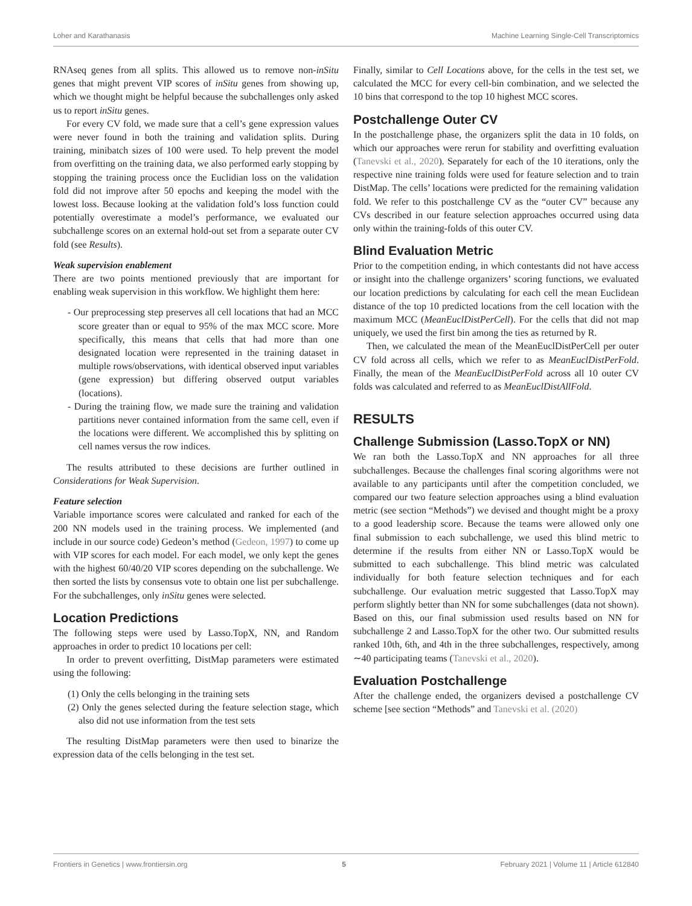Loher and Karathanasis Machine Learning Single-Cell Transcriptomics
RNAseq genes from all splits. This allowed us to remove non-inSitu genes that might prevent VIP scores of inSitu genes from showing up, which we thought might be helpful because the subchallenges only asked us to report inSitu genes.
For every CV fold, we made sure that a cell’s gene expression values were never found in both the training and validation splits. During training, minibatch sizes of 100 were used. To help prevent the model from overfitting on the training data, we also performed early stopping by stopping the training process once the Euclidian loss on the validation fold did not improve after 50 epochs and keeping the model with the lowest loss. Because looking at the validation fold’s loss function could potentially overestimate a model’s performance, we evaluated our subchallenge scores on an external hold-out set from a separate outer CV fold (see Results).
Weak supervision enablement
There are two points mentioned previously that are important for enabling weak supervision in this workflow. We highlight them here:
- Our preprocessing step preserves all cell locations that had an MCC score greater than or equal to 95% of the max MCC score. More specifically, this means that cells that had more than one designated location were represented in the training dataset in multiple rows/observations, with identical observed input variables (gene expression) but differing observed output variables (locations).
- During the training flow, we made sure the training and validation partitions never contained information from the same cell, even if the locations were different. We accomplished this by splitting on cell names versus the row indices.
The results attributed to these decisions are further outlined in Considerations for Weak Supervision.
Feature selection
Variable importance scores were calculated and ranked for each of the 200 NN models used in the training process. We implemented (and include in our source code) Gedeon’s method (Gedeon, 1997) to come up with VIP scores for each model. For each model, we only kept the genes with the highest 60/40/20 VIP scores depending on the subchallenge. We then sorted the lists by consensus vote to obtain one list per subchallenge. For the subchallenges, only inSitu genes were selected.
Location Predictions
The following steps were used by Lasso.TopX, NN, and Random approaches in order to predict 10 locations per cell:
In order to prevent overfitting, DistMap parameters were estimated using the following:
(1) Only the cells belonging in the training sets
(2) Only the genes selected during the feature selection stage, which also did not use information from the test sets
The resulting DistMap parameters were then used to binarize the expression data of the cells belonging in the test set.
Finally, similar to Cell Locations above, for the cells in the test set, we calculated the MCC for every cell-bin combination, and we selected the 10 bins that correspond to the top 10 highest MCC scores.
Postchallenge Outer CV
In the postchallenge phase, the organizers split the data in 10 folds, on which our approaches were rerun for stability and overfitting evaluation (Tanevski et al., 2020). Separately for each of the 10 iterations, only the respective nine training folds were used for feature selection and to train DistMap. The cells’ locations were predicted for the remaining validation fold. We refer to this postchallenge CV as the “outer CV” because any CVs described in our feature selection approaches occurred using data only within the training-folds of this outer CV.
Blind Evaluation Metric
Prior to the competition ending, in which contestants did not have access or insight into the challenge organizers’ scoring functions, we evaluated our location predictions by calculating for each cell the mean Euclidean distance of the top 10 predicted locations from the cell location with the maximum MCC (MeanEuclDistPerCell). For the cells that did not map uniquely, we used the first bin among the ties as returned by R.
Then, we calculated the mean of the MeanEuclDistPerCell per outer CV fold across all cells, which we refer to as MeanEuclDistPerFold. Finally, the mean of the MeanEuclDistPerFold across all 10 outer CV folds was calculated and referred to as MeanEuclDistAllFold.
RESULTS
Challenge Submission (Lasso.TopX or NN)
We ran both the Lasso.TopX and NN approaches for all three subchallenges. Because the challenges final scoring algorithms were not available to any participants until after the competition concluded, we compared our two feature selection approaches using a blind evaluation metric (see section “Methods”) we devised and thought might be a proxy to a good leadership score. Because the teams were allowed only one final submission to each subchallenge, we used this blind metric to determine if the results from either NN or Lasso.TopX would be submitted to each subchallenge. This blind metric was calculated individually for both feature selection techniques and for each subchallenge. Our evaluation metric suggested that Lasso.TopX may perform slightly better than NN for some subchallenges (data not shown). Based on this, our final submission used results based on NN for subchallenge 2 and Lasso.TopX for the other two. Our submitted results ranked 10th, 6th, and 4th in the three subchallenges, respectively, among ∼40 participating teams (Tanevski et al., 2020).
Evaluation Postchallenge
After the challenge ended, the organizers devised a postchallenge CV scheme [see section “Methods” and Tanevski et al. (2020)
Frontiers in Genetics | www.frontiersin.org 5 February 2021 | Volume 11 | Article 612840